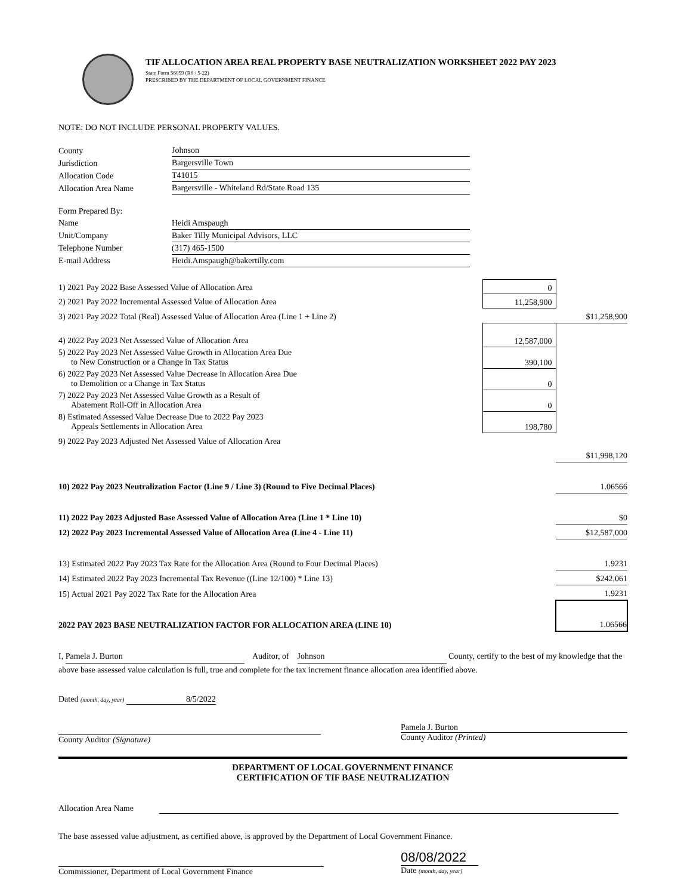TIF ALLOCATION AREA REAL PROPERTY BASE NEUTRALIZATION WORKSHEET 2022 PAY 2023
State Form 56059 (R6 / 5-22)
PRESCRIBED BY THE DEPARTMENT OF LOCAL GOVERNMENT FINANCE
NOTE: DO NOT INCLUDE PERSONAL PROPERTY VALUES.
| County | Johnson |
| Jurisdiction | Bargersville Town |
| Allocation Code | T41015 |
| Allocation Area Name | Bargersville - Whiteland Rd/State Road 135 |
| Form Prepared By: | |
| Name | Heidi Amspaugh |
| Unit/Company | Baker Tilly Municipal Advisors, LLC |
| Telephone Number | (317) 465-1500 |
| E-mail Address | Heidi.Amspaugh@bakertilly.com |
| 1) 2021 Pay 2022 Base Assessed Value of Allocation Area | 0 | |
| 2) 2021 Pay 2022 Incremental Assessed Value of Allocation Area | 11,258,900 | |
| 3) 2021 Pay 2022 Total (Real) Assessed Value of Allocation Area (Line 1 + Line 2) | | $11,258,900 |
| 4) 2022 Pay 2023 Net Assessed Value of Allocation Area | 12,587,000 | |
| 5) 2022 Pay 2023 Net Assessed Value Growth in Allocation Area Due to New Construction or a Change in Tax Status | 390,100 | |
| 6) 2022 Pay 2023 Net Assessed Value Decrease in Allocation Area Due to Demolition or a Change in Tax Status | 0 | |
| 7) 2022 Pay 2023 Net Assessed Value Growth as a Result of Abatement Roll-Off in Allocation Area | 0 | |
| 8) Estimated Assessed Value Decrease Due to 2022 Pay 2023 Appeals Settlements in Allocation Area | 198,780 | |
| 9) 2022 Pay 2023 Adjusted Net Assessed Value of Allocation Area | | |
| | | $11,998,120 |
| 10) 2022 Pay 2023 Neutralization Factor (Line 9 / Line 3) (Round to Five Decimal Places) | | 1.06566 |
| 11) 2022 Pay 2023 Adjusted Base Assessed Value of Allocation Area (Line 1 * Line 10) | | $0 |
| 12) 2022 Pay 2023 Incremental Assessed Value of Allocation Area (Line 4 - Line 11) | | $12,587,000 |
| 13) Estimated 2022 Pay 2023 Tax Rate for the Allocation Area (Round to Four Decimal Places) | | 1.9231 |
| 14) Estimated 2022 Pay 2023 Incremental Tax Revenue ((Line 12/100) * Line 13) | | $242,061 |
| 15) Actual 2021 Pay 2022 Tax Rate for the Allocation Area | | 1.9231 |
| 2022 PAY 2023 BASE NEUTRALIZATION FACTOR FOR ALLOCATION AREA (LINE 10) | | 1.06566 |
I, Pamela J. Burton Auditor, of Johnson County, certify to the best of my knowledge that the above base assessed value calculation is full, true and complete for the tax increment finance allocation area identified above.
Dated (month, day, year) 8/5/2022
County Auditor (Signature) Pamela J. Burton
County Auditor (Printed)
DEPARTMENT OF LOCAL GOVERNMENT FINANCE
CERTIFICATION OF TIF BASE NEUTRALIZATION
Allocation Area Name
The base assessed value adjustment, as certified above, is approved by the Department of Local Government Finance.
Commissioner, Department of Local Government Finance
08/08/2022
Date (month, day, year)